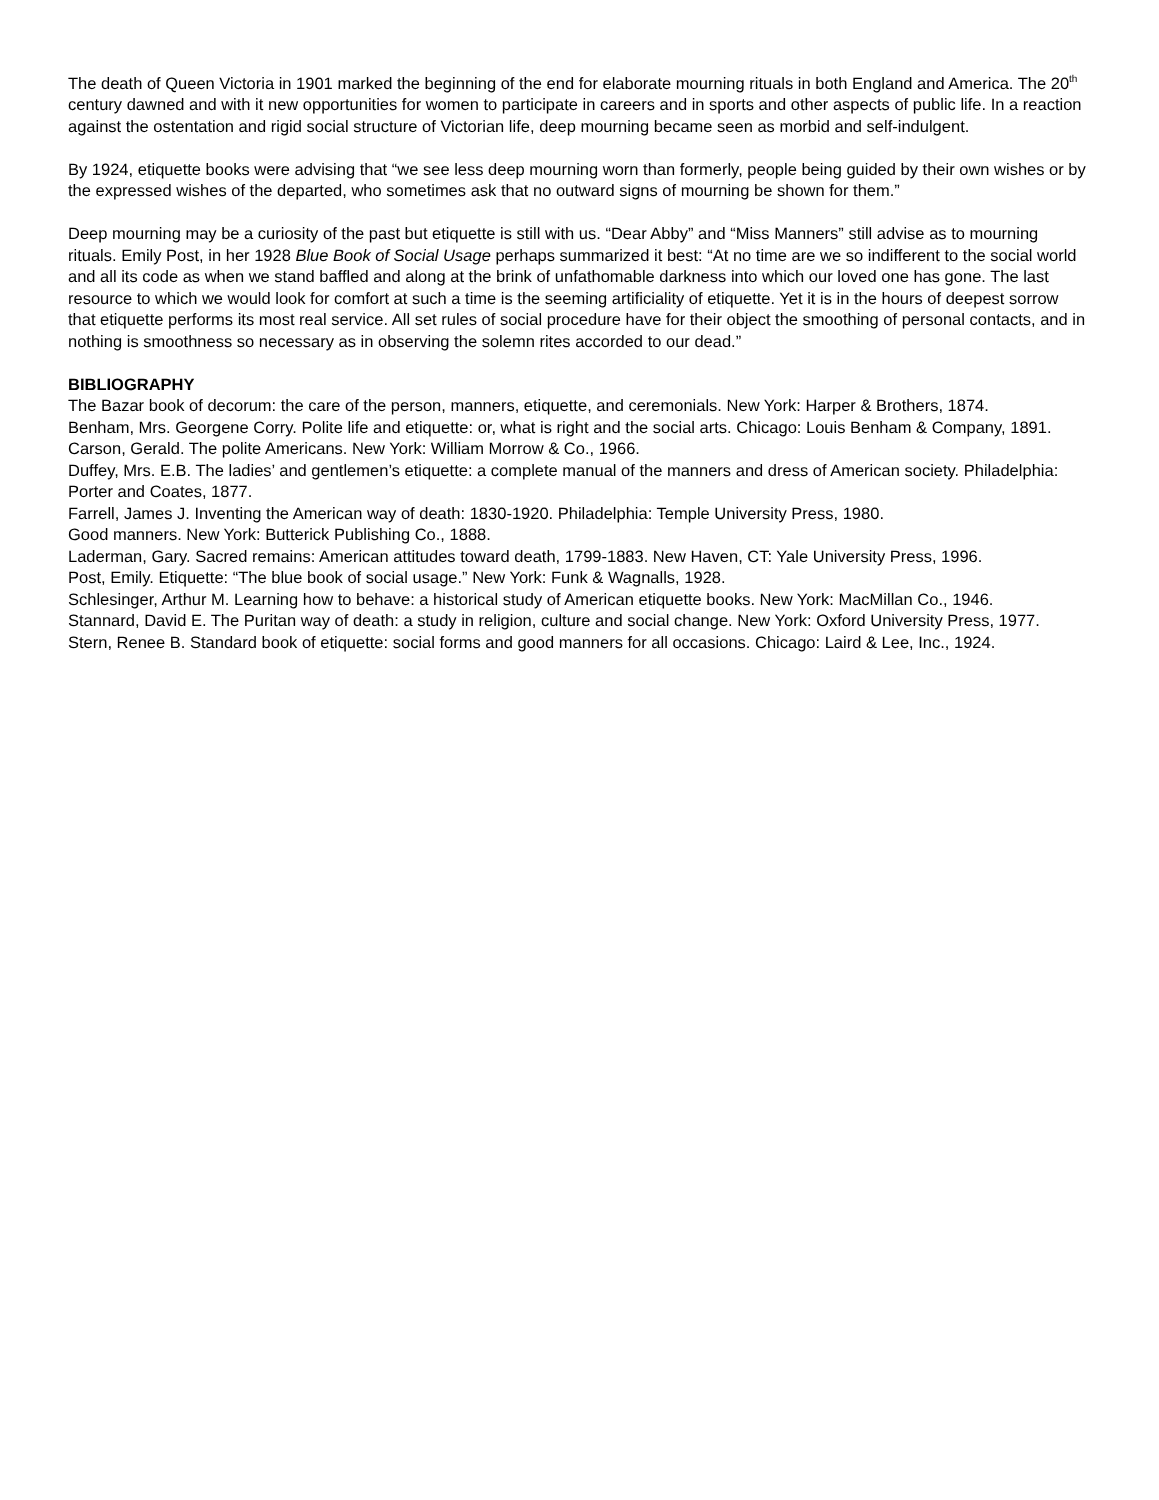The death of Queen Victoria in 1901 marked the beginning of the end for elaborate mourning rituals in both England and America. The 20<sup>th</sup> century dawned and with it new opportunities for women to participate in careers and in sports and other aspects of public life. In a reaction against the ostentation and rigid social structure of Victorian life, deep mourning became seen as morbid and self-indulgent.
By 1924, etiquette books were advising that “we see less deep mourning worn than formerly, people being guided by their own wishes or by the expressed wishes of the departed, who sometimes ask that no outward signs of mourning be shown for them.”
Deep mourning may be a curiosity of the past but etiquette is still with us. “Dear Abby” and “Miss Manners” still advise as to mourning rituals. Emily Post, in her 1928 Blue Book of Social Usage perhaps summarized it best: “At no time are we so indifferent to the social world and all its code as when we stand baffled and along at the brink of unfathomable darkness into which our loved one has gone. The last resource to which we would look for comfort at such a time is the seeming artificiality of etiquette. Yet it is in the hours of deepest sorrow that etiquette performs its most real service. All set rules of social procedure have for their object the smoothing of personal contacts, and in nothing is smoothness so necessary as in observing the solemn rites accorded to our dead.”
BIBLIOGRAPHY
The Bazar book of decorum: the care of the person, manners, etiquette, and ceremonials. New York: Harper & Brothers, 1874.
Benham, Mrs. Georgene Corry. Polite life and etiquette: or, what is right and the social arts. Chicago: Louis Benham & Company, 1891.
Carson, Gerald. The polite Americans. New York: William Morrow & Co., 1966.
Duffey, Mrs. E.B. The ladies’ and gentlemen’s etiquette: a complete manual of the manners and dress of American society. Philadelphia: Porter and Coates, 1877.
Farrell, James J. Inventing the American way of death: 1830-1920. Philadelphia: Temple University Press, 1980.
Good manners. New York: Butterick Publishing Co., 1888.
Laderman, Gary. Sacred remains: American attitudes toward death, 1799-1883. New Haven, CT: Yale University Press, 1996.
Post, Emily. Etiquette: “The blue book of social usage.” New York: Funk & Wagnalls, 1928.
Schlesinger, Arthur M. Learning how to behave: a historical study of American etiquette books. New York: MacMillan Co., 1946.
Stannard, David E. The Puritan way of death: a study in religion, culture and social change. New York: Oxford University Press, 1977.
Stern, Renee B. Standard book of etiquette: social forms and good manners for all occasions. Chicago: Laird & Lee, Inc., 1924.